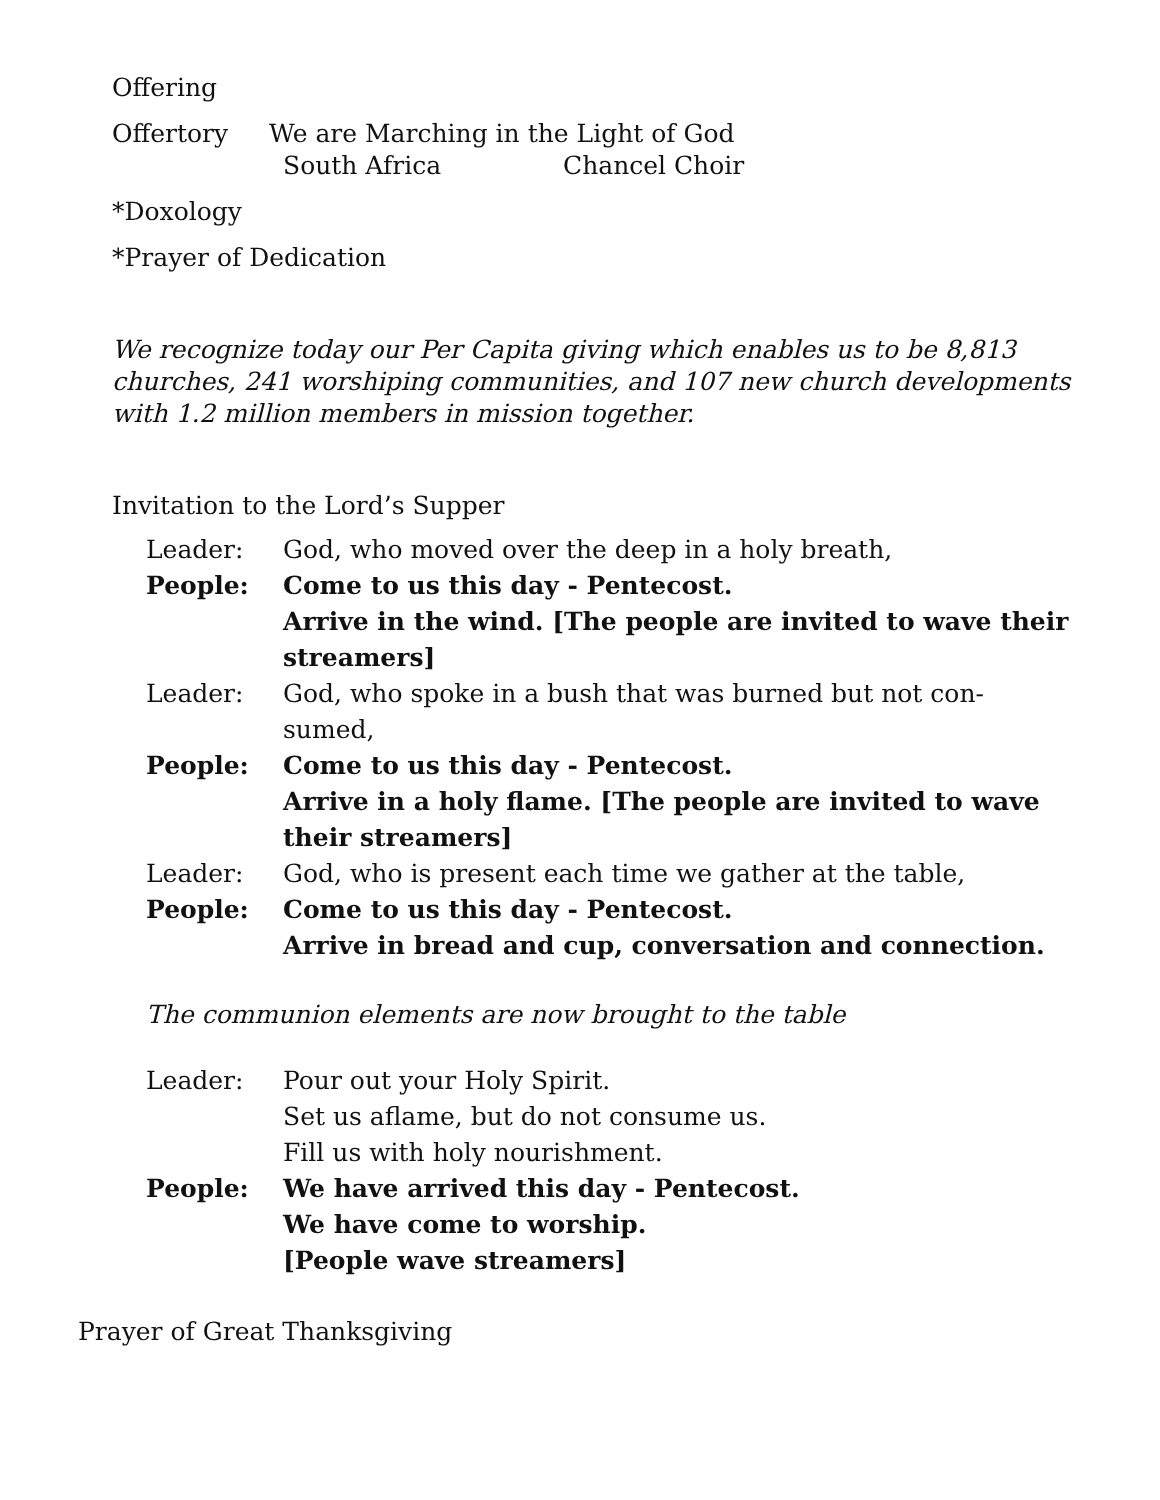Offering
Offertory We are Marching in the Light of God
South Africa Chancel Choir
*Doxology
*Prayer of Dedication
We recognize today our Per Capita giving which enables us to be 8,813 churches, 241 worshiping communities, and 107 new church developments with 1.2 million members in mission together.
Invitation to the Lord’s Supper
Leader: God, who moved over the deep in a holy breath,
People: Come to us this day - Pentecost.
Arrive in the wind. [The people are invited to wave their streamers]
Leader: God, who spoke in a bush that was burned but not con-sumed,
People: Come to us this day - Pentecost.
Arrive in a holy flame. [The people are invited to wave their streamers]
Leader: God, who is present each time we gather at the table,
People: Come to us this day - Pentecost.
Arrive in bread and cup, conversation and connection.
The communion elements are now brought to the table
Leader: Pour out your Holy Spirit.
Set us aflame, but do not consume us.
Fill us with holy nourishment.
People: We have arrived this day - Pentecost.
We have come to worship.
[People wave streamers]
Prayer of Great Thanksgiving